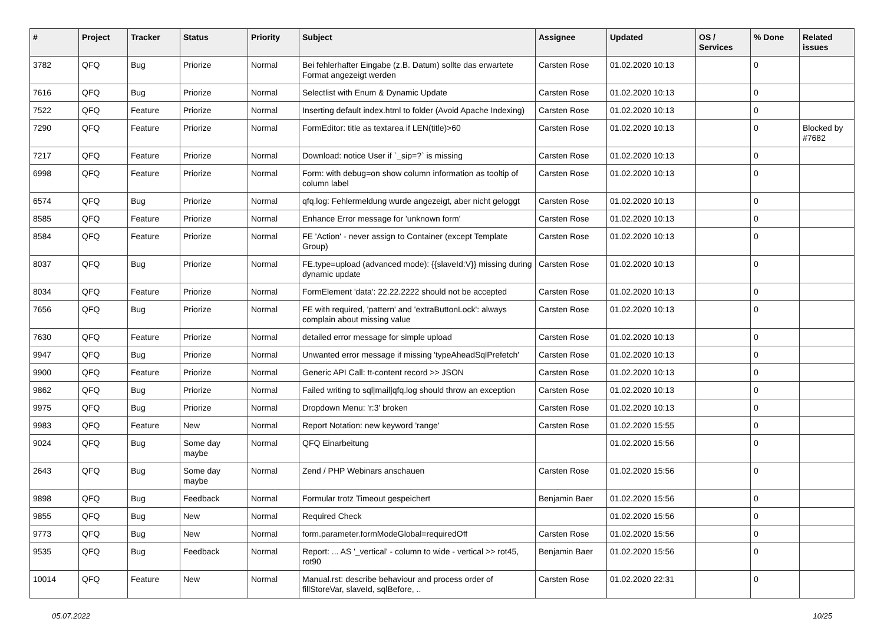| # | Project | Tracker | Status | Priority | Subject | Assignee | Updated | OS / Services | % Done | Related issues |
| --- | --- | --- | --- | --- | --- | --- | --- | --- | --- | --- |
| 3782 | QFQ | Bug | Priorize | Normal | Bei fehlerhafter Eingabe (z.B. Datum) sollte das erwartete Format angezeigt werden | Carsten Rose | 01.02.2020 10:13 | | 0 | |
| 7616 | QFQ | Bug | Priorize | Normal | Selectlist with Enum & Dynamic Update | Carsten Rose | 01.02.2020 10:13 | | 0 | |
| 7522 | QFQ | Feature | Priorize | Normal | Inserting default index.html to folder (Avoid Apache Indexing) | Carsten Rose | 01.02.2020 10:13 | | 0 | |
| 7290 | QFQ | Feature | Priorize | Normal | FormEditor: title as textarea if LEN(title)>60 | Carsten Rose | 01.02.2020 10:13 | | 0 | Blocked by #7682 |
| 7217 | QFQ | Feature | Priorize | Normal | Download: notice User if `_sip=?` is missing | Carsten Rose | 01.02.2020 10:13 | | 0 | |
| 6998 | QFQ | Feature | Priorize | Normal | Form: with debug=on show column information as tooltip of column label | Carsten Rose | 01.02.2020 10:13 | | 0 | |
| 6574 | QFQ | Bug | Priorize | Normal | qfq.log: Fehlermeldung wurde angezeigt, aber nicht geloggt | Carsten Rose | 01.02.2020 10:13 | | 0 | |
| 8585 | QFQ | Feature | Priorize | Normal | Enhance Error message for 'unknown form' | Carsten Rose | 01.02.2020 10:13 | | 0 | |
| 8584 | QFQ | Feature | Priorize | Normal | FE 'Action' - never assign to Container (except Template Group) | Carsten Rose | 01.02.2020 10:13 | | 0 | |
| 8037 | QFQ | Bug | Priorize | Normal | FE.type=upload (advanced mode): {{slaveId:V}} missing during dynamic update | Carsten Rose | 01.02.2020 10:13 | | 0 | |
| 8034 | QFQ | Feature | Priorize | Normal | FormElement 'data': 22.22.2222 should not be accepted | Carsten Rose | 01.02.2020 10:13 | | 0 | |
| 7656 | QFQ | Bug | Priorize | Normal | FE with required, 'pattern' and 'extraButtonLock': always complain about missing value | Carsten Rose | 01.02.2020 10:13 | | 0 | |
| 7630 | QFQ | Feature | Priorize | Normal | detailed error message for simple upload | Carsten Rose | 01.02.2020 10:13 | | 0 | |
| 9947 | QFQ | Bug | Priorize | Normal | Unwanted error message if missing 'typeAheadSqlPrefetch' | Carsten Rose | 01.02.2020 10:13 | | 0 | |
| 9900 | QFQ | Feature | Priorize | Normal | Generic API Call: tt-content record >> JSON | Carsten Rose | 01.02.2020 10:13 | | 0 | |
| 9862 | QFQ | Bug | Priorize | Normal | Failed writing to sql/mail/qfq.log should throw an exception | Carsten Rose | 01.02.2020 10:13 | | 0 | |
| 9975 | QFQ | Bug | Priorize | Normal | Dropdown Menu: 'r:3' broken | Carsten Rose | 01.02.2020 10:13 | | 0 | |
| 9983 | QFQ | Feature | New | Normal | Report Notation: new keyword 'range' | Carsten Rose | 01.02.2020 15:55 | | 0 | |
| 9024 | QFQ | Bug | Some day maybe | Normal | QFQ Einarbeitung | | 01.02.2020 15:56 | | 0 | |
| 2643 | QFQ | Bug | Some day maybe | Normal | Zend / PHP Webinars anschauen | Carsten Rose | 01.02.2020 15:56 | | 0 | |
| 9898 | QFQ | Bug | Feedback | Normal | Formular trotz Timeout gespeichert | Benjamin Baer | 01.02.2020 15:56 | | 0 | |
| 9855 | QFQ | Bug | New | Normal | Required Check | | 01.02.2020 15:56 | | 0 | |
| 9773 | QFQ | Bug | New | Normal | form.parameter.formModeGlobal=requiredOff | Carsten Rose | 01.02.2020 15:56 | | 0 | |
| 9535 | QFQ | Bug | Feedback | Normal | Report: ... AS '_vertical' - column to wide - vertical >> rot45, rot90 | Benjamin Baer | 01.02.2020 15:56 | | 0 | |
| 10014 | QFQ | Feature | New | Normal | Manual.rst: describe behaviour and process order of fillStoreVar, slaveId, sqlBefore, .. | Carsten Rose | 01.02.2020 22:31 | | 0 | |
05.07.2022 10/25